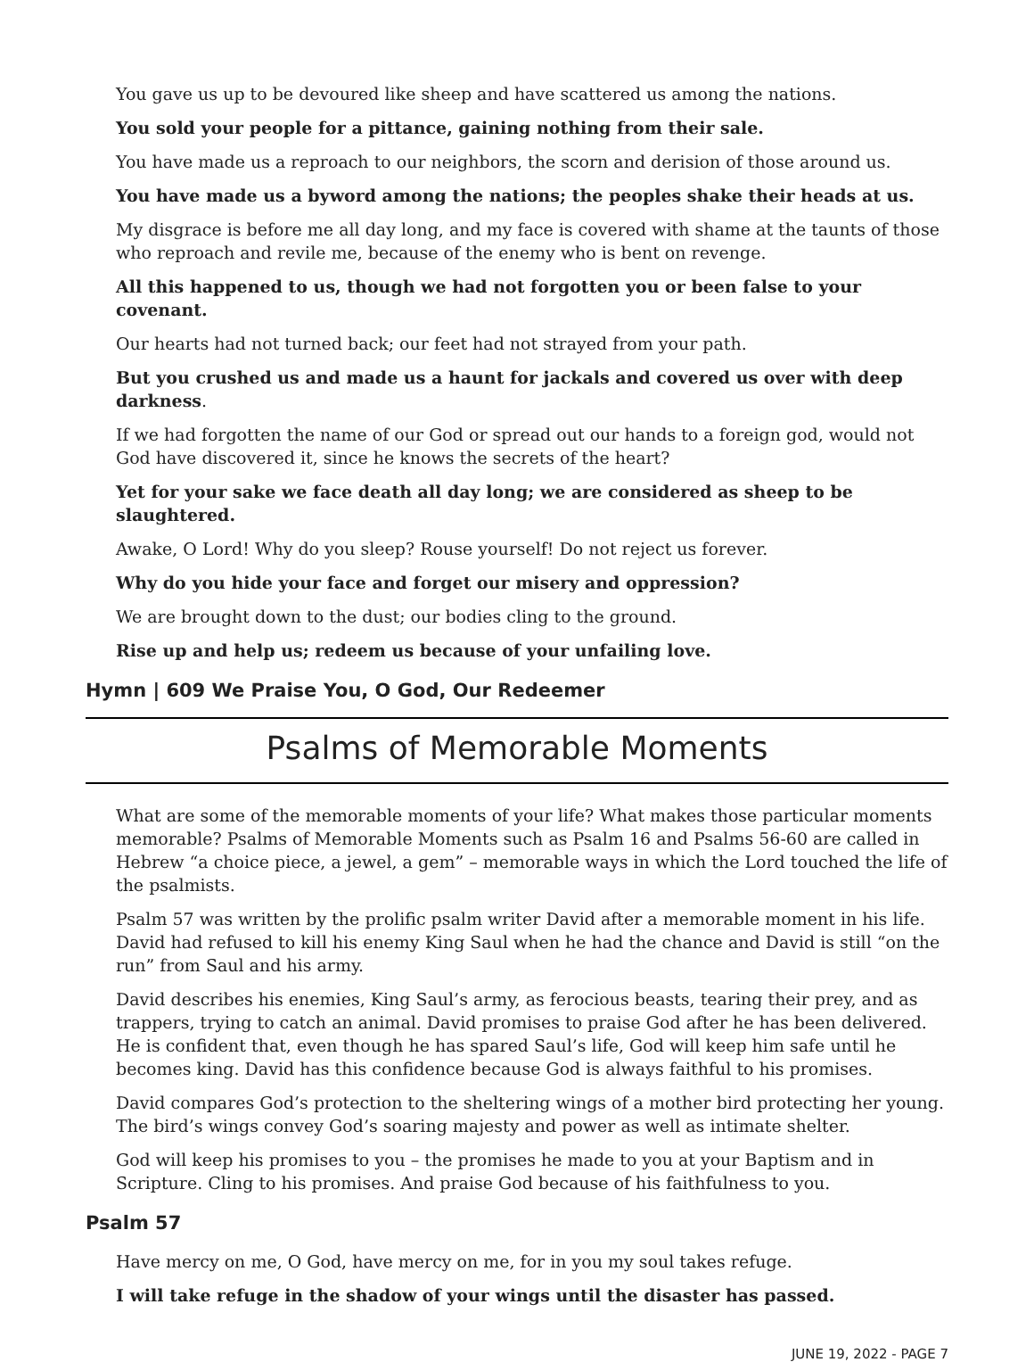You gave us up to be devoured like sheep and have scattered us among the nations.
You sold your people for a pittance, gaining nothing from their sale.
You have made us a reproach to our neighbors, the scorn and derision of those around us.
You have made us a byword among the nations; the peoples shake their heads at us.
My disgrace is before me all day long, and my face is covered with shame at the taunts of those who reproach and revile me, because of the enemy who is bent on revenge.
All this happened to us, though we had not forgotten you or been false to your covenant.
Our hearts had not turned back; our feet had not strayed from your path.
But you crushed us and made us a haunt for jackals and covered us over with deep darkness.
If we had forgotten the name of our God or spread out our hands to a foreign god, would not God have discovered it, since he knows the secrets of the heart?
Yet for your sake we face death all day long; we are considered as sheep to be slaughtered.
Awake, O Lord! Why do you sleep? Rouse yourself! Do not reject us forever.
Why do you hide your face and forget our misery and oppression?
We are brought down to the dust; our bodies cling to the ground.
Rise up and help us; redeem us because of your unfailing love.
Hymn | 609 We Praise You, O God, Our Redeemer
Psalms of Memorable Moments
What are some of the memorable moments of your life? What makes those particular moments memorable? Psalms of Memorable Moments such as Psalm 16 and Psalms 56-60 are called in Hebrew “a choice piece, a jewel, a gem” – memorable ways in which the Lord touched the life of the psalmists.
Psalm 57 was written by the prolific psalm writer David after a memorable moment in his life. David had refused to kill his enemy King Saul when he had the chance and David is still “on the run” from Saul and his army.
David describes his enemies, King Saul’s army, as ferocious beasts, tearing their prey, and as trappers, trying to catch an animal. David promises to praise God after he has been delivered. He is confident that, even though he has spared Saul’s life, God will keep him safe until he becomes king. David has this confidence because God is always faithful to his promises.
David compares God’s protection to the sheltering wings of a mother bird protecting her young. The bird’s wings convey God’s soaring majesty and power as well as intimate shelter.
God will keep his promises to you – the promises he made to you at your Baptism and in Scripture. Cling to his promises. And praise God because of his faithfulness to you.
Psalm 57
Have mercy on me, O God, have mercy on me, for in you my soul takes refuge.
I will take refuge in the shadow of your wings until the disaster has passed.
JUNE 19, 2022 - PAGE 7